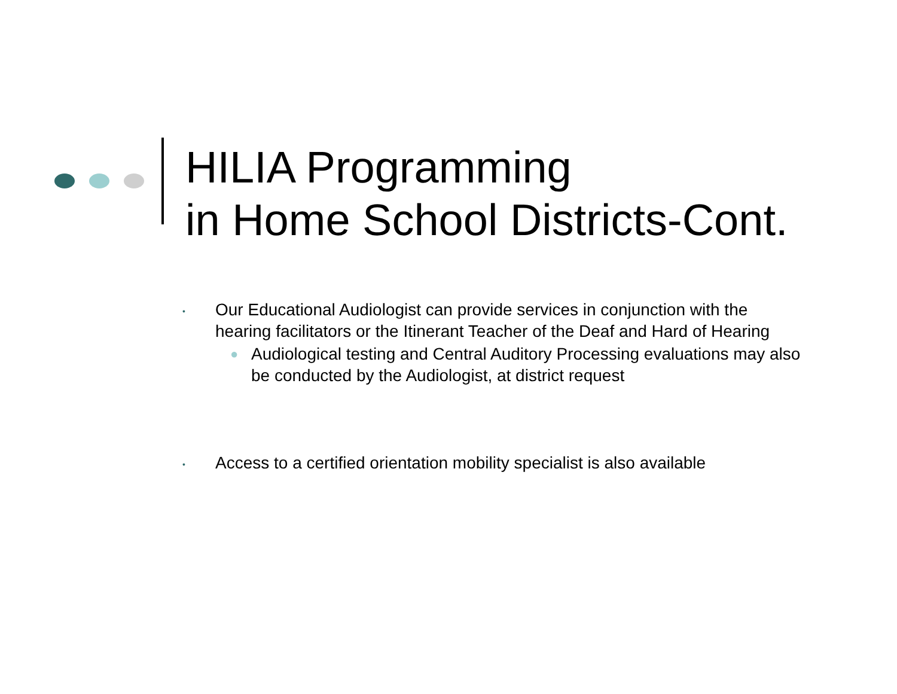HILIA Programming
in Home School Districts-Cont.
• Our Educational Audiologist can provide services in conjunction with the hearing facilitators or the Itinerant Teacher of the Deaf and Hard of Hearing
● Audiological testing and Central Auditory Processing evaluations may also be conducted by the Audiologist, at district request
• Access to a certified orientation mobility specialist is also available